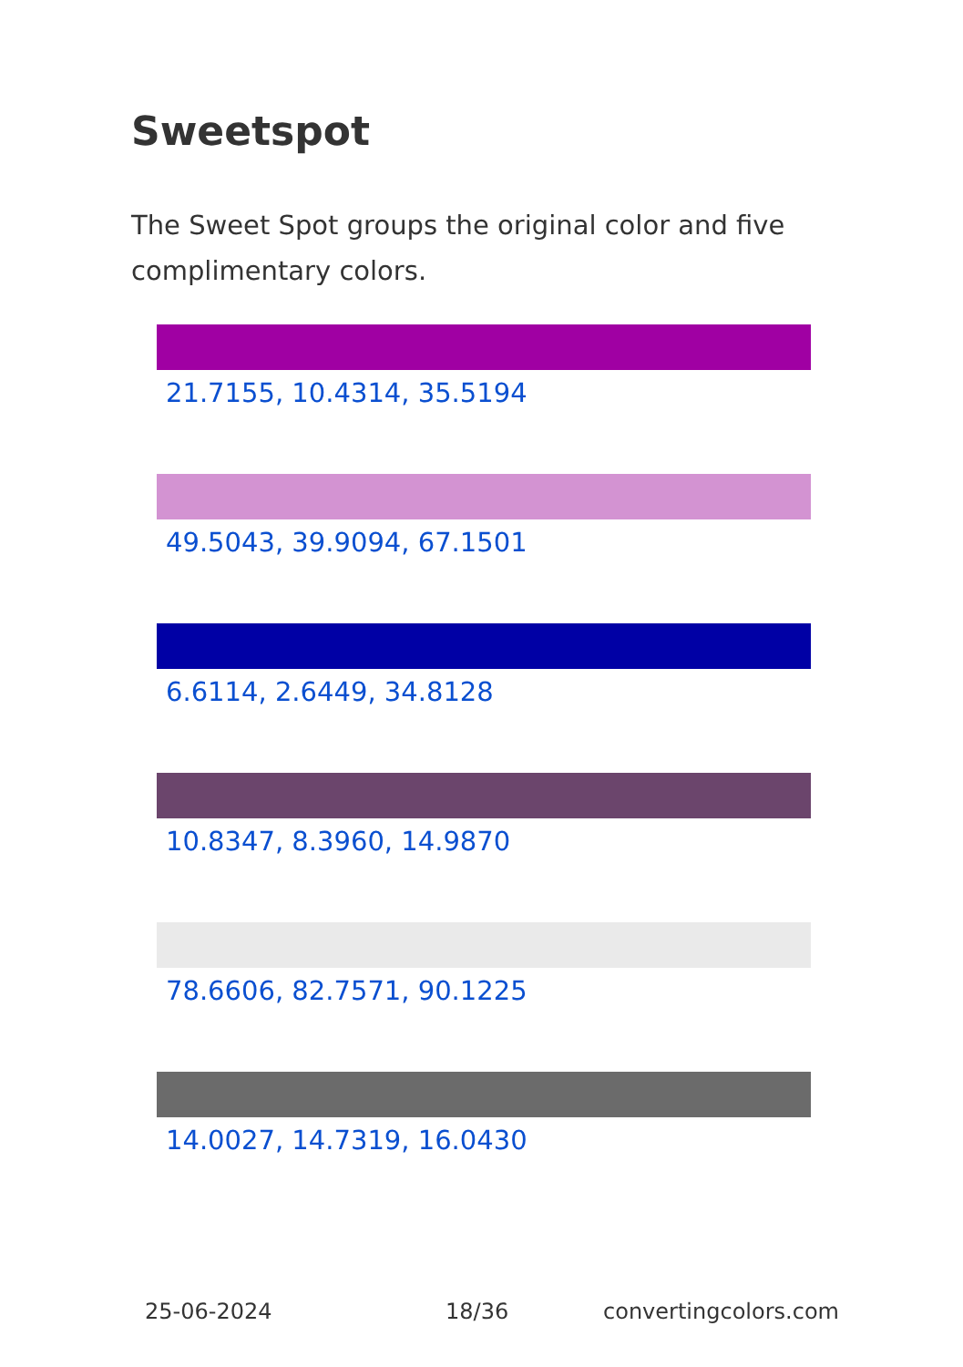Sweetspot
The Sweet Spot groups the original color and five complimentary colors.
21.7155, 10.4314, 35.5194
49.5043, 39.9094, 67.1501
6.6114, 2.6449, 34.8128
10.8347, 8.3960, 14.9870
78.6606, 82.7571, 90.1225
14.0027, 14.7319, 16.0430
25-06-2024 18/36 convertingcolors.com